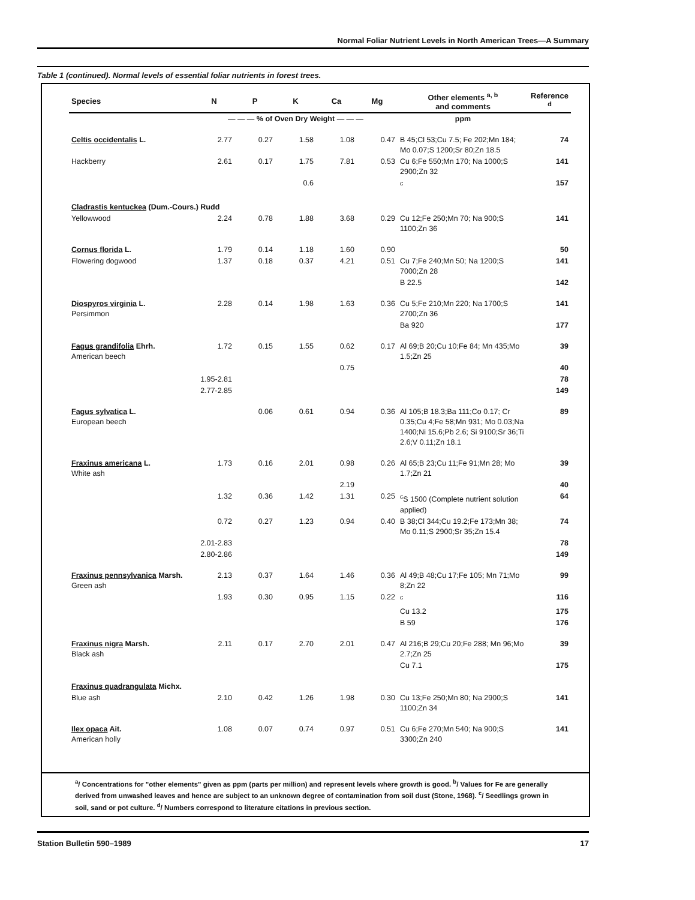Normal Foliar Nutrient Levels in North American Trees—A Summary
Table 1 (continued). Normal levels of essential foliar nutrients in forest trees.
| Species | N | P | K | Ca | Mg | Other elements <sup>a, b</sup> and comments | Reference <sup>d</sup> |
| --- | --- | --- | --- | --- | --- | --- | --- |
| | — — — % of Oven Dry Weight — — — | | | | | ppm | |
| Celtis occidentalis L. | 2.77 | 0.27 | 1.58 | 1.08 | 0.47 | B 45;Cl 53;Cu 7.5; Fe 202;Mn 184; Mo 0.07;S 1200;Sr 80;Zn 18.5 | 74 |
| Hackberry | 2.61 | 0.17 | 1.75 | 7.81 | 0.53 | Cu 6;Fe 550;Mn 170; Na 1000;S 2900;Zn 32 | 141 |
| | | | 0.6 | | | <sup>c</sup> | 157 |
| Cladrastis kentuckea (Dum.-Cours.) Rudd | | | | | | | |
| Yellowwood | 2.24 | 0.78 | 1.88 | 3.68 | 0.29 | Cu 12;Fe 250;Mn 70; Na 900;S 1100;Zn 36 | 141 |
| Cornus florida L. | 1.79 | 0.14 | 1.18 | 1.60 | 0.90 | | 50 |
| Flowering dogwood | 1.37 | 0.18 | 0.37 | 4.21 | 0.51 | Cu 7;Fe 240;Mn 50; Na 1200;S 7000;Zn 28 | 141 |
| | | | | | | B 22.5 | 142 |
| Diospyros virginia L. Persimmon | 2.28 | 0.14 | 1.98 | 1.63 | 0.36 | Cu 5;Fe 210;Mn 220; Na 1700;S 2700;Zn 36 | 141 |
| | | | | | | Ba 920 | 177 |
| Fagus grandifolia Ehrh. American beech | 1.72 | 0.15 | 1.55 | 0.62 | 0.17 | Al 69;B 20;Cu 10;Fe 84; Mn 435;Mo 1.5;Zn 25 | 39 |
| | | | | 0.75 | | | 40 |
| | 1.95-2.81 | | | | | | 78 |
| | 2.77-2.85 | | | | | | 149 |
| Fagus sylvatica L. European beech | | 0.06 | 0.61 | 0.94 | 0.36 | Al 105;B 18.3;Ba 111;Co 0.17; Cr 0.35;Cu 4;Fe 58;Mn 931; Mo 0.03;Na 1400;Ni 15.6;Pb 2.6; Si 9100;Sr 36;Ti 2.6;V 0.11;Zn 18.1 | 89 |
| Fraxinus americana L. White ash | 1.73 | 0.16 | 2.01 | 0.98 | 0.26 | Al 65;B 23;Cu 11;Fe 91;Mn 28; Mo 1.7;Zn 21 | 39 |
| | | | | 2.19 | | | 40 |
| | 1.32 | 0.36 | 1.42 | 1.31 | 0.25 | <sup>c</sup> S 1500 (Complete nutrient solution applied) | 64 |
| | 0.72 | 0.27 | 1.23 | 0.94 | 0.40 | B 38;Cl 344;Cu 19.2;Fe 173;Mn 38; Mo 0.11;S 2900;Sr 35;Zn 15.4 | 74 |
| | 2.01-2.83 | | | | | | 78 |
| | 2.80-2.86 | | | | | | 149 |
| Fraxinus pennsylvanica Marsh. Green ash | 2.13 | 0.37 | 1.64 | 1.46 | 0.36 | Al 49;B 48;Cu 17;Fe 105; Mn 71;Mo 8;Zn 22 | 99 |
| | 1.93 | 0.30 | 0.95 | 1.15 | 0.22 | <sup>c</sup> | 116 |
| | | | | | | Cu 13.2 | 175 |
| | | | | | | B 59 | 176 |
| Fraxinus nigra Marsh. Black ash | 2.11 | 0.17 | 2.70 | 2.01 | 0.47 | Al 216;B 29;Cu 20;Fe 288; Mn 96;Mo 2.7;Zn 25 | 39 |
| | | | | | | Cu 7.1 | 175 |
| Fraxinus quadrangulata Michx. | | | | | | | |
| Blue ash | 2.10 | 0.42 | 1.26 | 1.98 | 0.30 | Cu 13;Fe 250;Mn 80; Na 2900;S 1100;Zn 34 | 141 |
| Ilex opaca Ait. American holly | 1.08 | 0.07 | 0.74 | 0.97 | 0.51 | Cu 6;Fe 270;Mn 540; Na 900;S 3300;Zn 240 | 141 |
<sup>a</sup>/ Concentrations for "other elements" given as ppm (parts per million) and represent levels where growth is good. <sup>b</sup>/ Values for Fe are generally derived from unwashed leaves and hence are subject to an unknown degree of contamination from soil dust (Stone, 1968). <sup>c</sup>/ Seedlings grown in soil, sand or pot culture. <sup>d</sup>/ Numbers correspond to literature citations in previous section.
Station Bulletin 590–1989 17